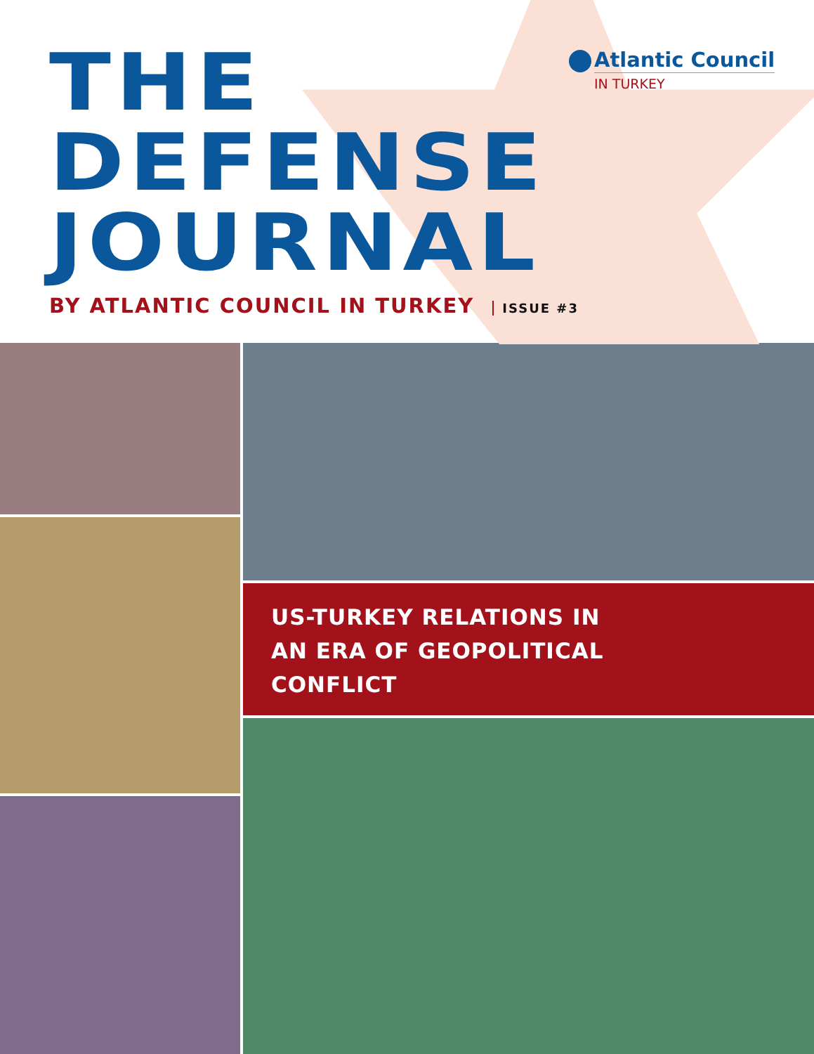THE
DEFENSE
JOURNAL
Atlantic Council
IN TURKEY
BY ATLANTIC COUNCIL IN TURKEY ISSUE #3
US-TURKEY RELATIONS IN
AN ERA OF GEOPOLITICAL
CONFLICT